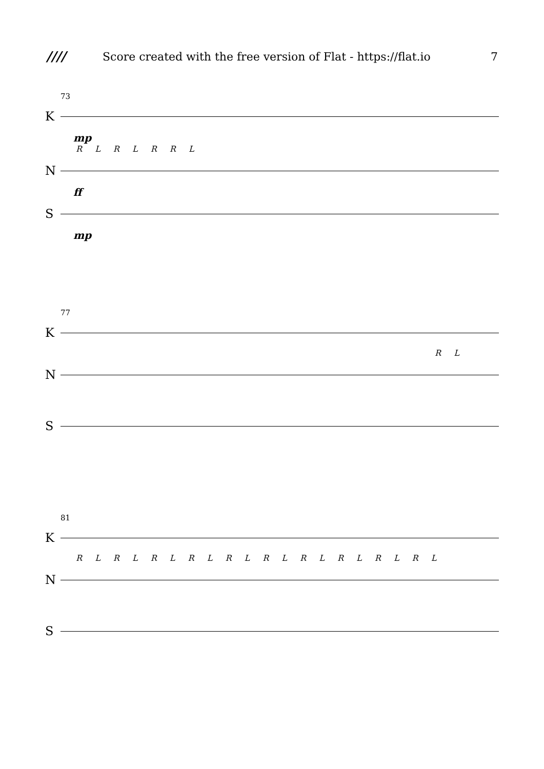////
Score created with the free version of Flat - https://flat.io
7
73
K
mp
R L R L R R L
N
ff
S
mp
77
K
R L
N
S
81
K
R L R L R L R L R L R L R L R L R L R L
N
S